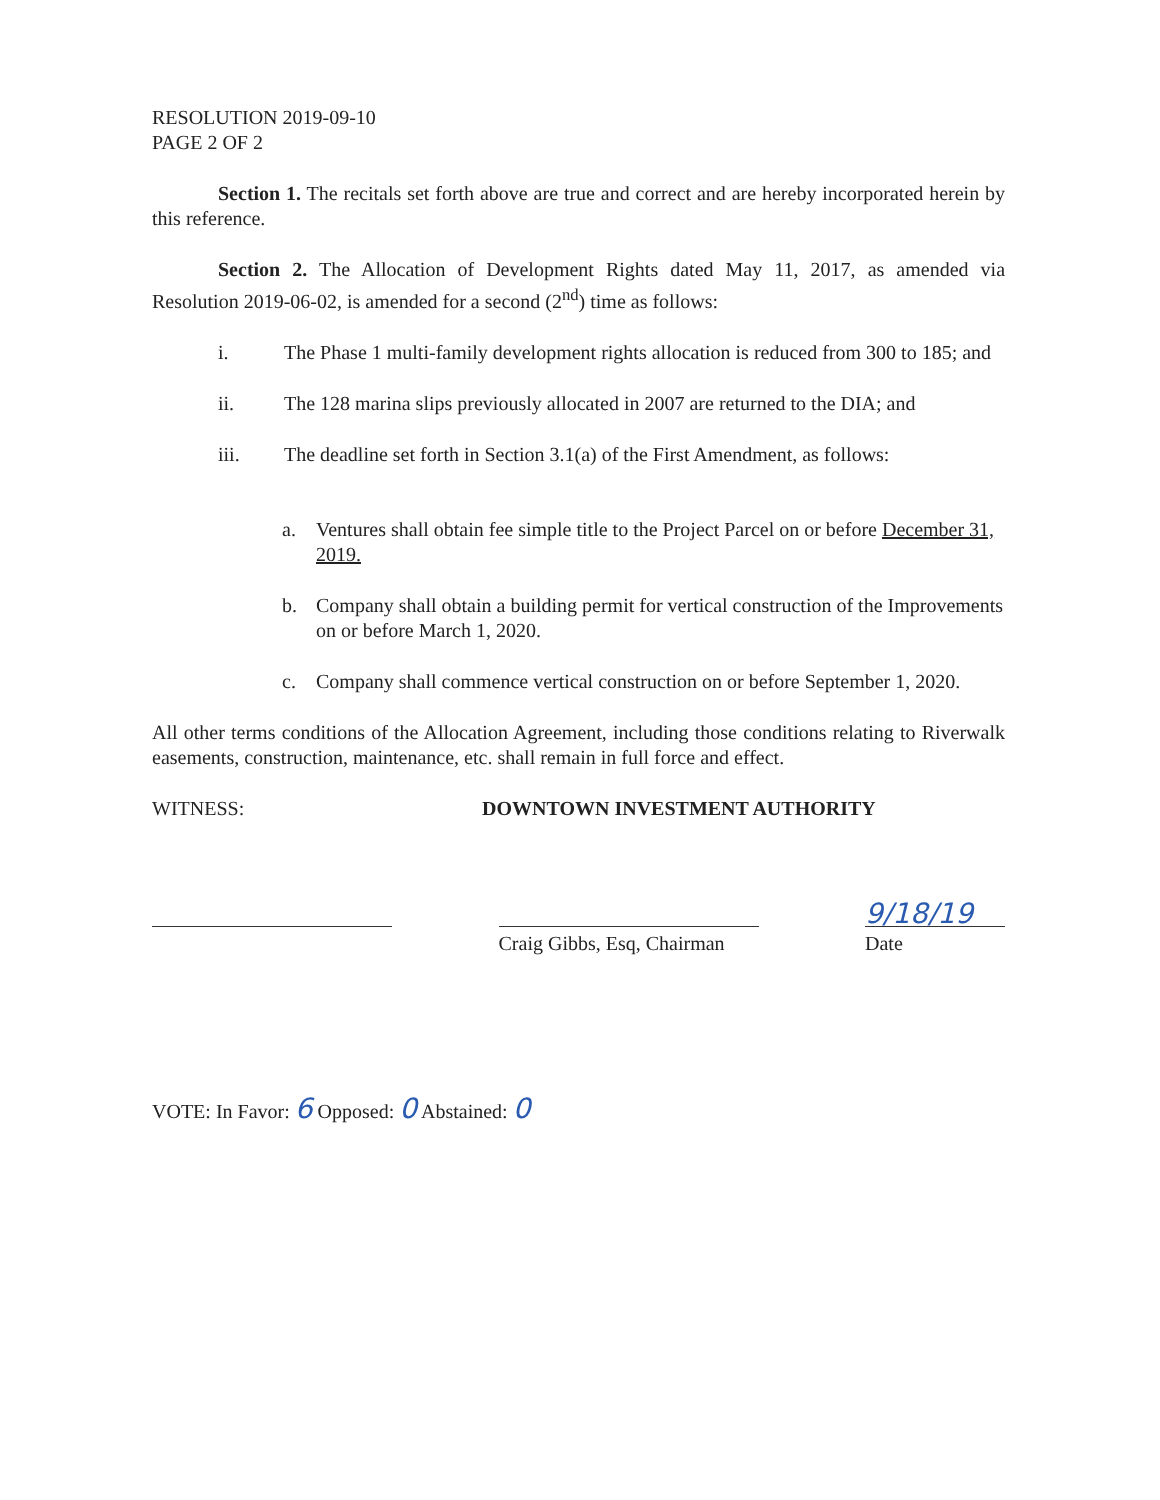RESOLUTION 2019-09-10
PAGE 2 OF 2
Section 1. The recitals set forth above are true and correct and are hereby incorporated herein by this reference.
Section 2. The Allocation of Development Rights dated May 11, 2017, as amended via Resolution 2019-06-02, is amended for a second (2<sup>nd</sup>) time as follows:
i. The Phase 1 multi-family development rights allocation is reduced from 300 to 185; and
ii. The 128 marina slips previously allocated in 2007 are returned to the DIA; and
iii. The deadline set forth in Section 3.1(a) of the First Amendment, as follows:
a. Ventures shall obtain fee simple title to the Project Parcel on or before December 31, 2019.
b. Company shall obtain a building permit for vertical construction of the Improvements on or before March 1, 2020.
c. Company shall commence vertical construction on or before September 1, 2020.
All other terms conditions of the Allocation Agreement, including those conditions relating to Riverwalk easements, construction, maintenance, etc. shall remain in full force and effect.
WITNESS: DOWNTOWN INVESTMENT AUTHORITY
Craig Gibbs, Esq, Chairman
9/18/19
Date
VOTE: In Favor: 6 Opposed: 0 Abstained: 0